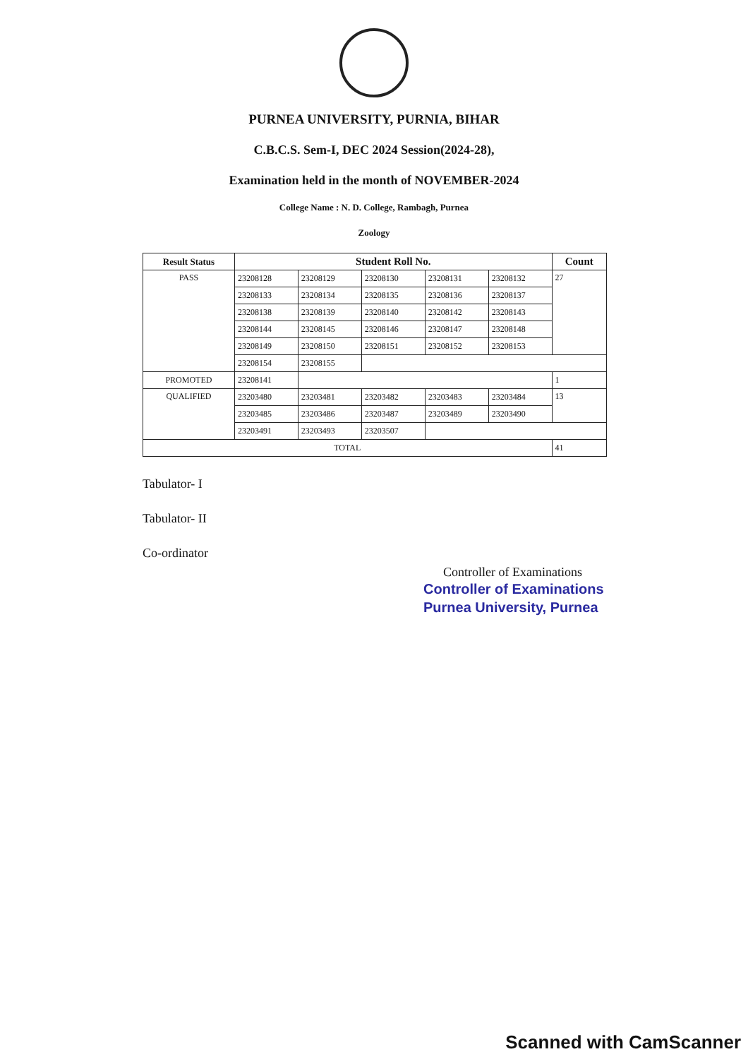PURNEA UNIVERSITY, PURNIA, BIHAR
C.B.C.S. Sem-I, DEC 2024 Session(2024-28),
Examination held in the month of NOVEMBER-2024
College Name : N. D. College, Rambagh, Purnea
Zoology
| Result Status | Student Roll No. | | | | | Count |
| --- | --- | --- | --- | --- | --- | --- |
| PASS | 23208128 | 23208129 | 23208130 | 23208131 | 23208132 | 27 |
| | 23208133 | 23208134 | 23208135 | 23208136 | 23208137 | |
| | 23208138 | 23208139 | 23208140 | 23208142 | 23208143 | |
| | 23208144 | 23208145 | 23208146 | 23208147 | 23208148 | |
| | 23208149 | 23208150 | 23208151 | 23208152 | 23208153 | |
| | 23208154 | 23208155 | | | | |
| PROMOTED | 23208141 | | | | | 1 |
| QUALIFIED | 23203480 | 23203481 | 23203482 | 23203483 | 23203484 | 13 |
| | 23203485 | 23203486 | 23203487 | 23203489 | 23203490 | |
| | 23203491 | 23203493 | 23203507 | | | |
| TOTAL | | | | | | 41 |
Tabulator- I
Tabulator- II
Co-ordinator
Controller of Examinations
Controller of Examinations
Purnea University, Purnea
Scanned with CamScanner